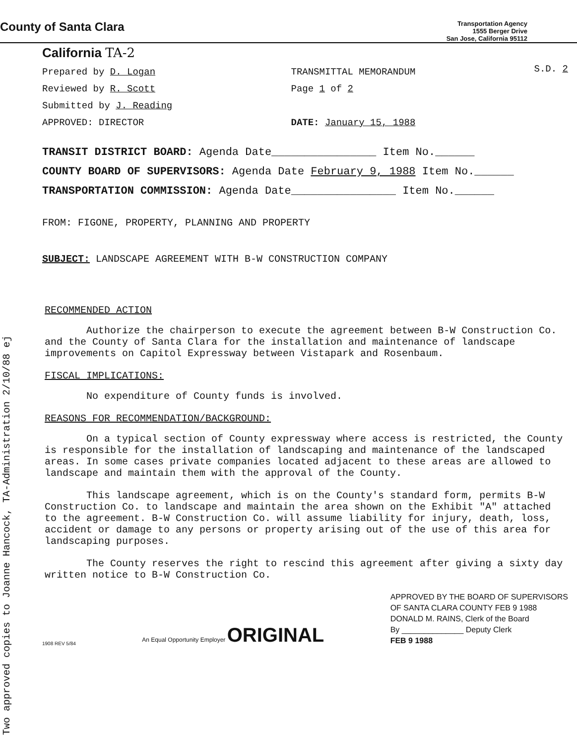Two approved copies to Joanne Hancock, TA-Administration 2/10/88 ej
County of Santa Clara
Transportation Agency
1555 Berger Drive
San Jose, California 95112
California TA-2
Prepared by D. Logan
Reviewed by R. Scott
Submitted by J. Reading
APPROVED: DIRECTOR
TRANSMITTAL MEMORANDUM
Page 1 of 2
DATE: January 15, 1988
S.D. 2
TRANSIT DISTRICT BOARD: Agenda Date________________ Item No.______
COUNTY BOARD OF SUPERVISORS: Agenda Date February 9, 1988 Item No.______
TRANSPORTATION COMMISSION: Agenda Date________________ Item No.______
FROM: FIGONE, PROPERTY, PLANNING AND PROPERTY
SUBJECT: LANDSCAPE AGREEMENT WITH B-W CONSTRUCTION COMPANY
RECOMMENDED ACTION
Authorize the chairperson to execute the agreement between B-W Construction Co. and the County of Santa Clara for the installation and maintenance of landscape improvements on Capitol Expressway between Vistapark and Rosenbaum.
FISCAL IMPLICATIONS:
No expenditure of County funds is involved.
REASONS FOR RECOMMENDATION/BACKGROUND:
On a typical section of County expressway where access is restricted, the County is responsible for the installation of landscaping and maintenance of the landscaped areas. In some cases private companies located adjacent to these areas are allowed to landscape and maintain them with the approval of the County.
This landscape agreement, which is on the County's standard form, permits B-W Construction Co. to landscape and maintain the area shown on the Exhibit "A" attached to the agreement. B-W Construction Co. will assume liability for injury, death, loss, accident or damage to any persons or property arising out of the use of this area for landscaping purposes.
The County reserves the right to rescind this agreement after giving a sixty day written notice to B-W Construction Co.
1908 REV 5/84
An Equal Opportunity Employer ORIGINAL
APPROVED BY THE BOARD OF SUPERVISORS
OF SANTA CLARA COUNTY FEB 9 1988
DONALD M. RAINS, Clerk of the Board
By ______________ Deputy Clerk
FEB 9 1988